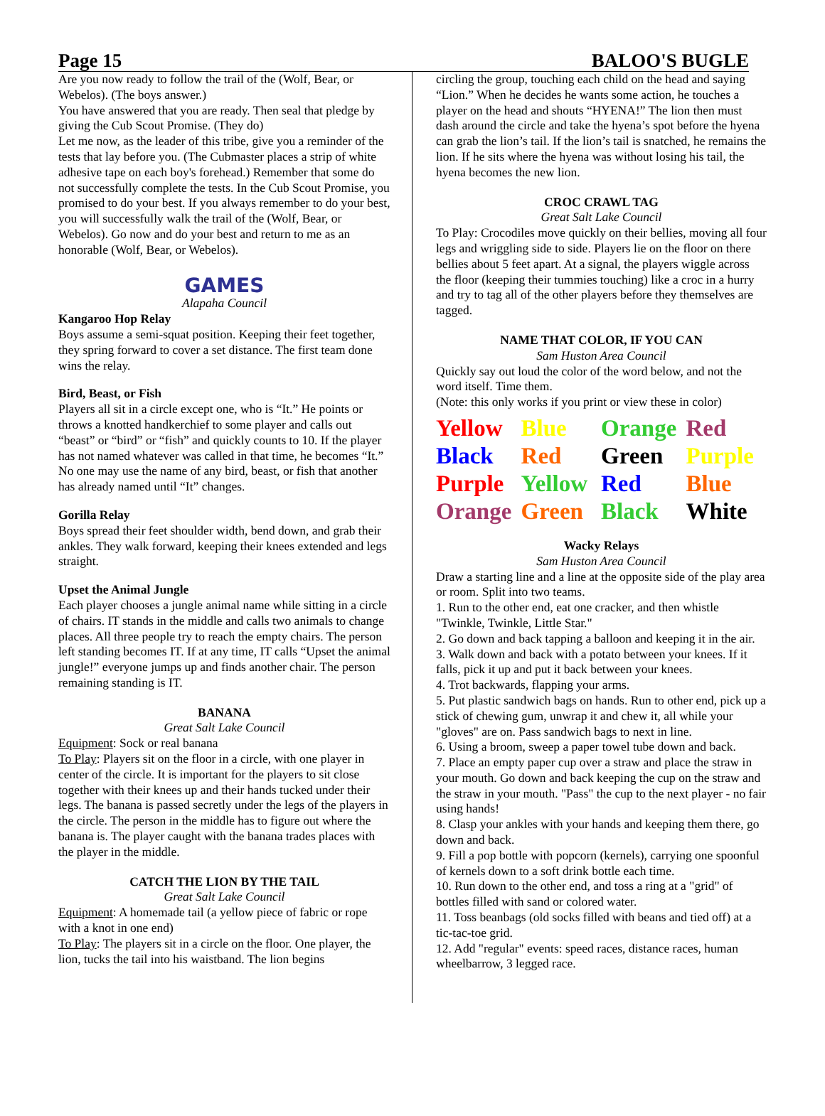Page 15 BALOO'S BUGLE
Are you now ready to follow the trail of the (Wolf, Bear, or Webelos). (The boys answer.)
You have answered that you are ready. Then seal that pledge by giving the Cub Scout Promise. (They do)
Let me now, as the leader of this tribe, give you a reminder of the tests that lay before you. (The Cubmaster places a strip of white adhesive tape on each boy's forehead.) Remember that some do not successfully complete the tests. In the Cub Scout Promise, you promised to do your best. If you always remember to do your best, you will successfully walk the trail of the (Wolf, Bear, or Webelos). Go now and do your best and return to me as an honorable (Wolf, Bear, or Webelos).
GAMES
Alapaha Council
Kangaroo Hop Relay
Boys assume a semi-squat position. Keeping their feet together, they spring forward to cover a set distance. The first team done wins the relay.
Bird, Beast, or Fish
Players all sit in a circle except one, who is “It.” He points or throws a knotted handkerchief to some player and calls out “beast” or “bird” or “fish” and quickly counts to 10. If the player has not named whatever was called in that time, he becomes “It.” No one may use the name of any bird, beast, or fish that another has already named until “It” changes.
Gorilla Relay
Boys spread their feet shoulder width, bend down, and grab their ankles. They walk forward, keeping their knees extended and legs straight.
Upset the Animal Jungle
Each player chooses a jungle animal name while sitting in a circle of chairs. IT stands in the middle and calls two animals to change places. All three people try to reach the empty chairs. The person left standing becomes IT. If at any time, IT calls “Upset the animal jungle!” everyone jumps up and finds another chair. The person remaining standing is IT.
BANANA
Great Salt Lake Council
Equipment: Sock or real banana
To Play: Players sit on the floor in a circle, with one player in center of the circle. It is important for the players to sit close together with their knees up and their hands tucked under their legs. The banana is passed secretly under the legs of the players in the circle. The person in the middle has to figure out where the banana is. The player caught with the banana trades places with the player in the middle.
CATCH THE LION BY THE TAIL
Great Salt Lake Council
Equipment: A homemade tail (a yellow piece of fabric or rope with a knot in one end)
To Play: The players sit in a circle on the floor. One player, the lion, tucks the tail into his waistband. The lion begins
circling the group, touching each child on the head and saying “Lion.” When he decides he wants some action, he touches a player on the head and shouts “HYENA!” The lion then must dash around the circle and take the hyena’s spot before the hyena can grab the lion’s tail. If the lion’s tail is snatched, he remains the lion. If he sits where the hyena was without losing his tail, the hyena becomes the new lion.
CROC CRAWL TAG
Great Salt Lake Council
To Play: Crocodiles move quickly on their bellies, moving all four legs and wriggling side to side. Players lie on the floor on there bellies about 5 feet apart. At a signal, the players wiggle across the floor (keeping their tummies touching) like a croc in a hurry and try to tag all of the other players before they themselves are tagged.
NAME THAT COLOR, IF YOU CAN
Sam Huston Area Council
Quickly say out loud the color of the word below, and not the word itself. Time them.
(Note: this only works if you print or view these in color)
| Yellow | Blue | Orange | Red |
| Black | Red | Green | Purple |
| Purple | Yellow | Red | Blue |
| Orange | Green | Black | White |
Wacky Relays
Sam Huston Area Council
Draw a starting line and a line at the opposite side of the play area or room. Split into two teams.
1. Run to the other end, eat one cracker, and then whistle "Twinkle, Twinkle, Little Star."
2. Go down and back tapping a balloon and keeping it in the air.
3. Walk down and back with a potato between your knees. If it falls, pick it up and put it back between your knees.
4. Trot backwards, flapping your arms.
5. Put plastic sandwich bags on hands. Run to other end, pick up a stick of chewing gum, unwrap it and chew it, all while your "gloves" are on. Pass sandwich bags to next in line.
6. Using a broom, sweep a paper towel tube down and back.
7. Place an empty paper cup over a straw and place the straw in your mouth. Go down and back keeping the cup on the straw and the straw in your mouth. "Pass" the cup to the next player - no fair using hands!
8. Clasp your ankles with your hands and keeping them there, go down and back.
9. Fill a pop bottle with popcorn (kernels), carrying one spoonful of kernels down to a soft drink bottle each time.
10. Run down to the other end, and toss a ring at a "grid" of bottles filled with sand or colored water.
11. Toss beanbags (old socks filled with beans and tied off) at a tic-tac-toe grid.
12. Add "regular" events: speed races, distance races, human wheelbarrow, 3 legged race.